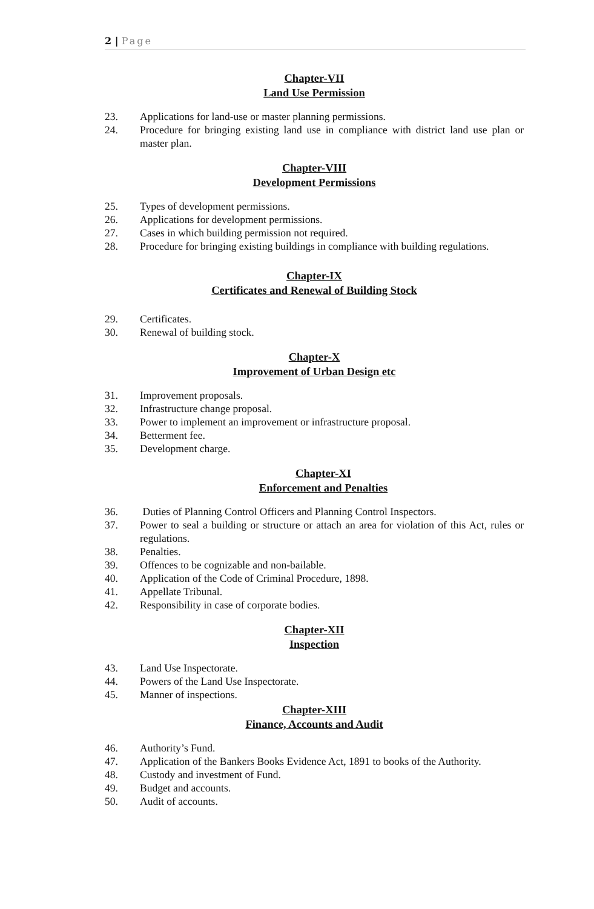2 | Page
Chapter-VII
Land Use Permission
23. Applications for land-use or master planning permissions.
24. Procedure for bringing existing land use in compliance with district land use plan or master plan.
Chapter-VIII
Development Permissions
25. Types of development permissions.
26. Applications for development permissions.
27. Cases in which building permission not required.
28. Procedure for bringing existing buildings in compliance with building regulations.
Chapter-IX
Certificates and Renewal of Building Stock
29. Certificates.
30. Renewal of building stock.
Chapter-X
Improvement of Urban Design etc
31. Improvement proposals.
32. Infrastructure change proposal.
33. Power to implement an improvement or infrastructure proposal.
34. Betterment fee.
35. Development charge.
Chapter-XI
Enforcement and Penalties
36. Duties of Planning Control Officers and Planning Control Inspectors.
37. Power to seal a building or structure or attach an area for violation of this Act, rules or regulations.
38. Penalties.
39. Offences to be cognizable and non-bailable.
40. Application of the Code of Criminal Procedure, 1898.
41. Appellate Tribunal.
42. Responsibility in case of corporate bodies.
Chapter-XII
Inspection
43. Land Use Inspectorate.
44. Powers of the Land Use Inspectorate.
45. Manner of inspections.
Chapter-XIII
Finance, Accounts and Audit
46. Authority’s Fund.
47. Application of the Bankers Books Evidence Act, 1891 to books of the Authority.
48. Custody and investment of Fund.
49. Budget and accounts.
50. Audit of accounts.